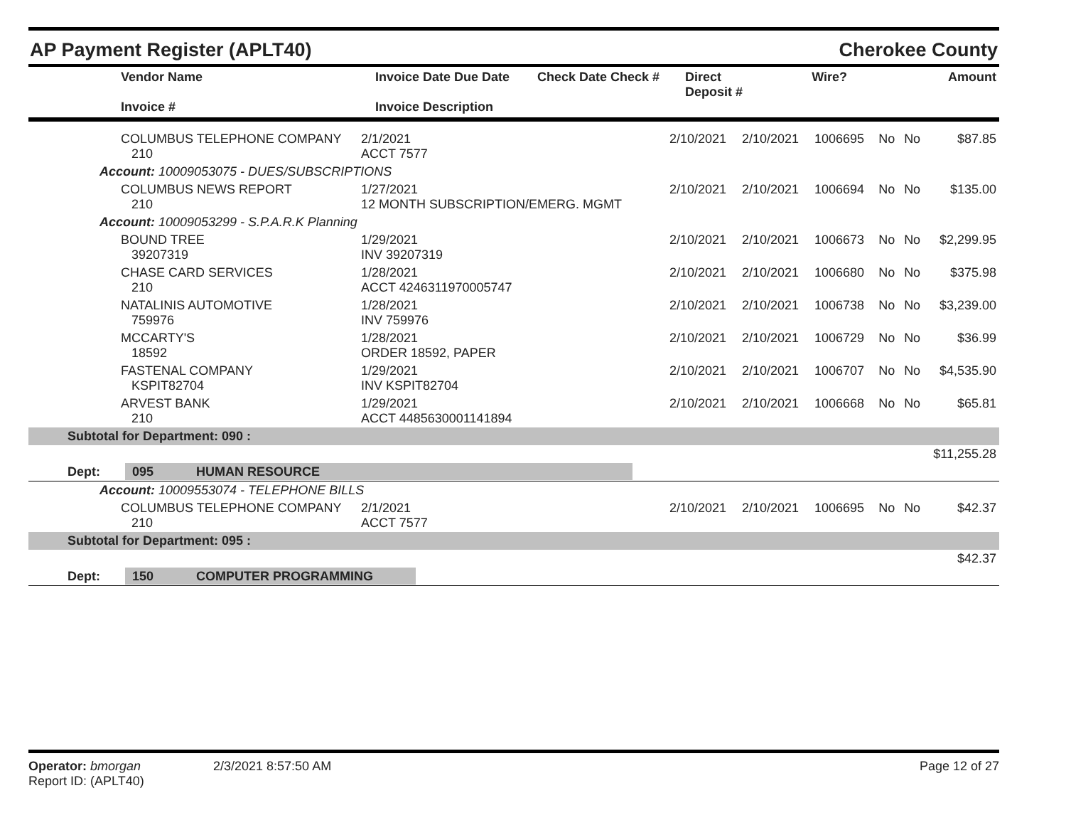AP Payment Register (APLT40) Cherokee County
| Vendor Name Invoice # | Invoice Date Due Date Invoice Description | Check Date Check # | Direct Deposit # | Wire? | Amount |
| --- | --- | --- | --- | --- | --- |
| COLUMBUS TELEPHONE COMPANY 210 | 2/1/2021 ACCT 7577 | 2/10/2021 | 2/10/2021 | 1006695 | No | No | $87.85 |
| Account: 10009053075 - DUES/SUBSCRIPTIONS | | | | | | | |
| COLUMBUS NEWS REPORT 210 | 1/27/2021 12 MONTH SUBSCRIPTION/EMERG. MGMT | 2/10/2021 | 2/10/2021 | 1006694 | No | No | $135.00 |
| Account: 10009053299 - S.P.A.R.K Planning | | | | | | | |
| BOUND TREE 39207319 | 1/29/2021 INV 39207319 | 2/10/2021 | 2/10/2021 | 1006673 | No | No | $2,299.95 |
| CHASE CARD SERVICES 210 | 1/28/2021 ACCT 4246311970005747 | 2/10/2021 | 2/10/2021 | 1006680 | No | No | $375.98 |
| NATALINIS AUTOMOTIVE 759976 | 1/28/2021 INV 759976 | 2/10/2021 | 2/10/2021 | 1006738 | No | No | $3,239.00 |
| MCCARTY'S 18592 | 1/28/2021 ORDER 18592, PAPER | 2/10/2021 | 2/10/2021 | 1006729 | No | No | $36.99 |
| FASTENAL COMPANY KSPIT82704 | 1/29/2021 INV KSPIT82704 | 2/10/2021 | 2/10/2021 | 1006707 | No | No | $4,535.90 |
| ARVEST BANK 210 | 1/29/2021 ACCT 4485630001141894 | 2/10/2021 | 2/10/2021 | 1006668 | No | No | $65.81 |
| Subtotal for Department: 090 : | | | | | | | |
| $11,255.28 | | | | | | | |
| Dept: 095 HUMAN RESOURCE | | | | | | | |
| Account: 10009553074 - TELEPHONE BILLS | | | | | | | |
| COLUMBUS TELEPHONE COMPANY 210 | 2/1/2021 ACCT 7577 | 2/10/2021 | 2/10/2021 | 1006695 | No | No | $42.37 |
| Subtotal for Department: 095 : | | | | | | | |
| $42.37 | | | | | | | |
| Dept: 150 COMPUTER PROGRAMMING | | | | | | | |
Operator: bmorgan
Report ID: (APLT40)
2/3/2021 8:57:50 AM Page 12 of 27